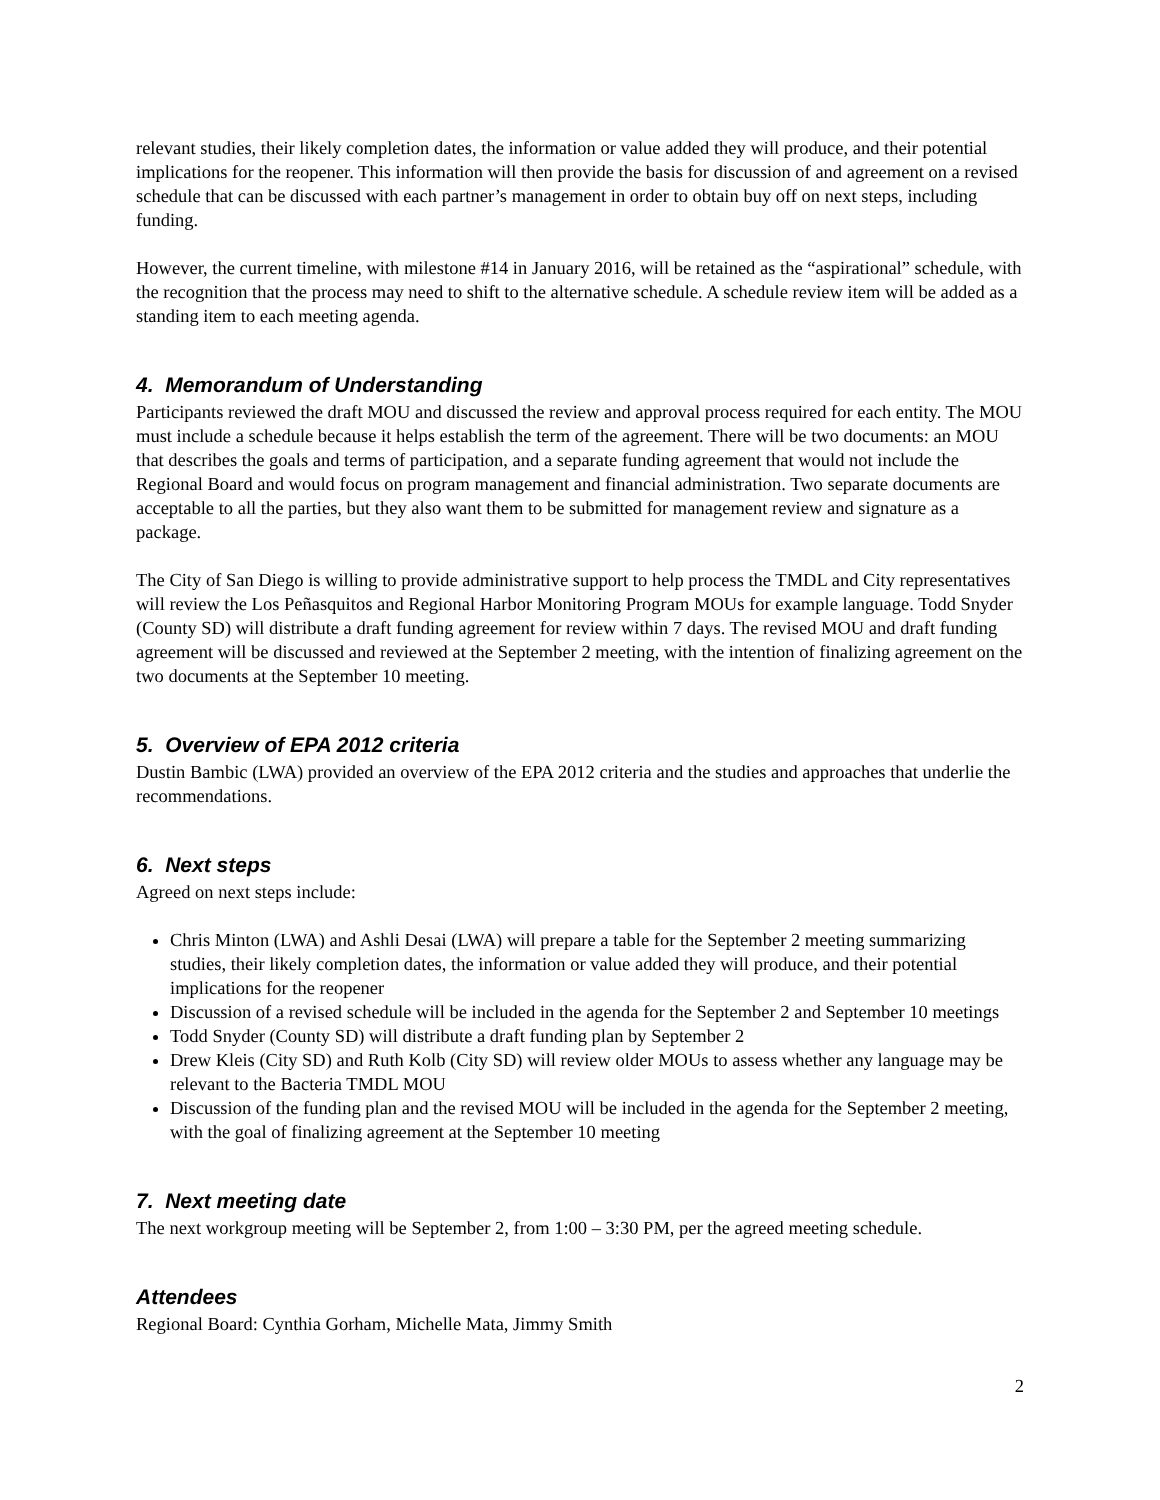relevant studies, their likely completion dates, the information or value added they will produce, and their potential implications for the reopener. This information will then provide the basis for discussion of and agreement on a revised schedule that can be discussed with each partner’s management in order to obtain buy off on next steps, including funding.
However, the current timeline, with milestone #14 in January 2016, will be retained as the “aspirational” schedule, with the recognition that the process may need to shift to the alternative schedule. A schedule review item will be added as a standing item to each meeting agenda.
4. Memorandum of Understanding
Participants reviewed the draft MOU and discussed the review and approval process required for each entity. The MOU must include a schedule because it helps establish the term of the agreement. There will be two documents: an MOU that describes the goals and terms of participation, and a separate funding agreement that would not include the Regional Board and would focus on program management and financial administration. Two separate documents are acceptable to all the parties, but they also want them to be submitted for management review and signature as a package.
The City of San Diego is willing to provide administrative support to help process the TMDL and City representatives will review the Los Peñasquitos and Regional Harbor Monitoring Program MOUs for example language. Todd Snyder (County SD) will distribute a draft funding agreement for review within 7 days. The revised MOU and draft funding agreement will be discussed and reviewed at the September 2 meeting, with the intention of finalizing agreement on the two documents at the September 10 meeting.
5. Overview of EPA 2012 criteria
Dustin Bambic (LWA) provided an overview of the EPA 2012 criteria and the studies and approaches that underlie the recommendations.
6. Next steps
Agreed on next steps include:
Chris Minton (LWA) and Ashli Desai (LWA) will prepare a table for the September 2 meeting summarizing studies, their likely completion dates, the information or value added they will produce, and their potential implications for the reopener
Discussion of a revised schedule will be included in the agenda for the September 2 and September 10 meetings
Todd Snyder (County SD) will distribute a draft funding plan by September 2
Drew Kleis (City SD) and Ruth Kolb (City SD) will review older MOUs to assess whether any language may be relevant to the Bacteria TMDL MOU
Discussion of the funding plan and the revised MOU will be included in the agenda for the September 2 meeting, with the goal of finalizing agreement at the September 10 meeting
7. Next meeting date
The next workgroup meeting will be September 2, from 1:00 – 3:30 PM, per the agreed meeting schedule.
Attendees
Regional Board: Cynthia Gorham, Michelle Mata, Jimmy Smith
2